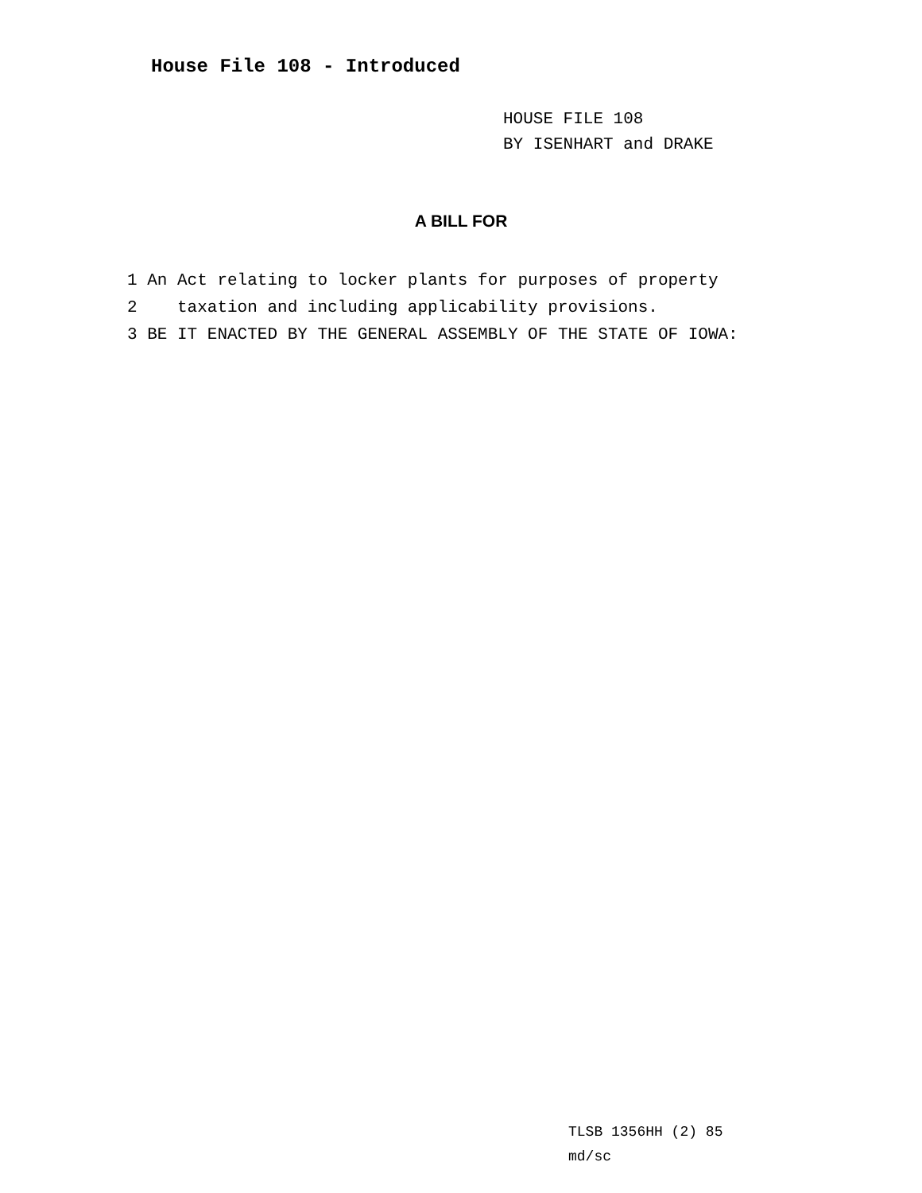House File 108 - Introduced
HOUSE FILE 108
BY ISENHART and DRAKE
A BILL FOR
1 An Act relating to locker plants for purposes of property 2 taxation and including applicability provisions. 3 BE IT ENACTED BY THE GENERAL ASSEMBLY OF THE STATE OF IOWA:
TLSB 1356HH (2) 85
md/sc